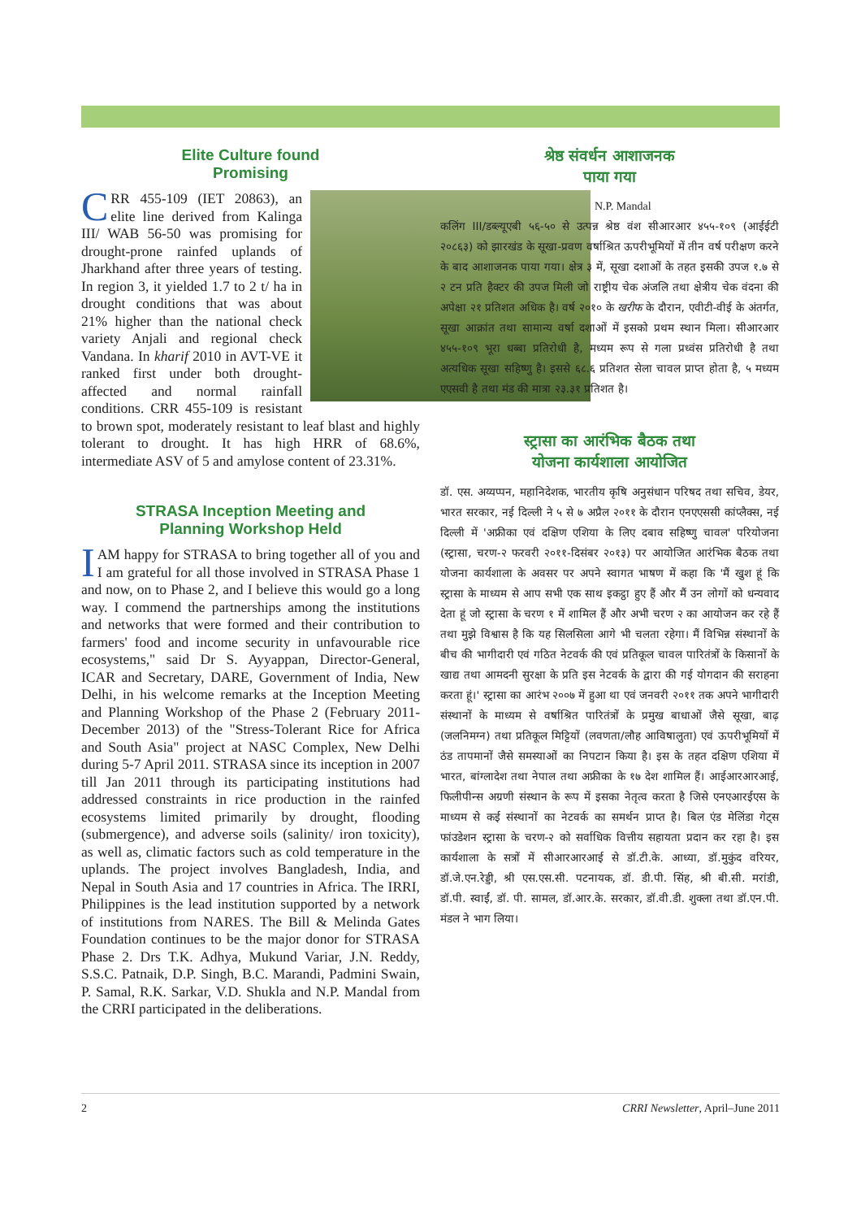Elite Culture found
Promising
CRR 455-109 (IET 20863), an elite line derived from Kalinga III/ WAB 56-50 was promising for drought-prone rainfed uplands of Jharkhand after three years of testing. In region 3, it yielded 1.7 to 2 t/ ha in drought conditions that was about 21% higher than the national check variety Anjali and regional check Vandana. In kharif 2010 in AVT-VE it ranked first under both drought-affected and normal rainfall conditions. CRR 455-109 is resistant to brown spot, moderately resistant to leaf blast and highly tolerant to drought. It has high HRR of 68.6%, intermediate ASV of 5 and amylose content of 23.31%.
STRASA Inception Meeting and
Planning Workshop Held
I AM happy for STRASA to bring together all of you and I am grateful for all those involved in STRASA Phase 1 and now, on to Phase 2, and I believe this would go a long way. I commend the partnerships among the institutions and networks that were formed and their contribution to farmers' food and income security in unfavourable rice ecosystems," said Dr S. Ayyappan, Director-General, ICAR and Secretary, DARE, Government of India, New Delhi, in his welcome remarks at the Inception Meeting and Planning Workshop of the Phase 2 (February 2011-December 2013) of the "Stress-Tolerant Rice for Africa and South Asia" project at NASC Complex, New Delhi during 5-7 April 2011. STRASA since its inception in 2007 till Jan 2011 through its participating institutions had addressed constraints in rice production in the rainfed ecosystems limited primarily by drought, flooding (submergence), and adverse soils (salinity/ iron toxicity), as well as, climatic factors such as cold temperature in the uplands. The project involves Bangladesh, India, and Nepal in South Asia and 17 countries in Africa. The IRRI, Philippines is the lead institution supported by a network of institutions from NARES. The Bill & Melinda Gates Foundation continues to be the major donor for STRASA Phase 2. Drs T.K. Adhya, Mukund Variar, J.N. Reddy, S.S.C. Patnaik, D.P. Singh, B.C. Marandi, Padmini Swain, P. Samal, R.K. Sarkar, V.D. Shukla and N.P. Mandal from the CRRI participated in the deliberations.
श्रेष्ठ संवर्धन आशाजनक
पाया गया
N.P. Mandal
कलिंग III/डब्ल्यूएबी ५६-५० से उत्पन्न श्रेष्ठ वंश सीआरआर ४५५-१०९ (आईईटी २०८६३) को झारखंड के सूखा-प्रवण वर्षाश्रित ऊपरीभूमियों में तीन वर्ष परीक्षण करने के बाद आशाजनक पाया गया। क्षेत्र ३ में, सूखा दशाओं के तहत इसकी उपज १.७ से २ टन प्रति हैक्टर की उपज मिली जो राष्ट्रीय चेक अंजलि तथा क्षेत्रीय चेक वंदना की अपेक्षा २१ प्रतिशत अधिक है। वर्ष २०१० के खरीफ के दौरान, एवीटी-वीई के अंतर्गत, सूखा आक्रांत तथा सामान्य वर्षा दशाओं में इसको प्रथम स्थान मिला। सीआरआर ४५५-१०९ भूरा धब्बा प्रतिरोधी है, मध्यम रूप से गला प्रध्वंस प्रतिरोधी है तथा अत्यधिक सूखा सहिष्णु है। इससे ६८.६ प्रतिशत सेला चावल प्राप्त होता है, ५ मध्यम एएसवी है तथा मंड की मात्रा २३.३१ प्रतिशत है।
स्ट्रासा का आरंभिक बैठक तथा
योजना कार्यशाला आयोजित
डॉ. एस. अय्यप्पन, महानिदेशक, भारतीय कृषि अनुसंधान परिषद तथा सचिव, डेयर, भारत सरकार, नई दिल्ली ने ५ से ७ अप्रैल २०११ के दौरान एनएएससी कांप्लैक्स, नई दिल्ली में 'अफ्रीका एवं दक्षिण एशिया के लिए दबाव सहिष्णु चावल' परियोजना (स्ट्रासा, चरण-२ फरवरी २०११-दिसंबर २०१३) पर आयोजित आरंभिक बैठक तथा योजना कार्यशाला के अवसर पर अपने स्वागत भाषण में कहा कि 'मैं खुश हूं कि स्ट्रासा के माध्यम से आप सभी एक साथ इकट्ठा हुए हैं और मैं उन लोगों को धन्यवाद देता हूं जो स्ट्रासा के चरण १ में शामिल हैं और अभी चरण २ का आयोजन कर रहे हैं तथा मुझे विश्वास है कि यह सिलसिला आगे भी चलता रहेगा। मैं विभिन्न संस्थानों के बीच की भागीदारी एवं गठित नेटवर्क की एवं प्रतिकूल चावल पारितंत्रों के किसानों के खाद्य तथा आमदनी सुरक्षा के प्रति इस नेटवर्क के द्वारा की गई योगदान की सराहना करता हूं।' स्ट्रासा का आरंभ २००७ में हुआ था एवं जनवरी २०११ तक अपने भागीदारी संस्थानों के माध्यम से वर्षाश्रित पारितंत्रों के प्रमुख बाधाओं जैसे सूखा, बाढ़ (जलनिमग्न) तथा प्रतिकूल मिट्टियों (लवणता/लौह आविषालुता) एवं ऊपरीभूमियों में ठंड तापमानों जैसे समस्याओं का निपटान किया है। इस के तहत दक्षिण एशिया में भारत, बांग्लादेश तथा नेपाल तथा अफ्रीका के १७ देश शामिल हैं। आईआरआरआई, फिलीपीन्स अग्रणी संस्थान के रूप में इसका नेतृत्व करता है जिसे एनएआरईएस के माध्यम से कई संस्थानों का नेटवर्क का समर्थन प्राप्त है। बिल एंड मेलिंडा गेट्स फांउडेशन स्ट्रासा के चरण-२ को सर्वाधिक वित्तीय सहायता प्रदान कर रहा है। इस कार्यशाला के सत्रों में सीआरआरआई से डॉ.टी.के. आध्या, डॉ.मुकुंद वरियर, डॉ.जे.एन.रेड्डी, श्री एस.एस.सी. पटनायक, डॉ. डी.पी. सिंह, श्री बी.सी. मरांडी, डॉ.पी. स्वाईं, डॉ. पी. सामल, डॉ.आर.के. सरकार, डॉ.वी.डी. शुक्ला तथा डॉ.एन.पी. मंडल ने भाग लिया।
2 CRRI Newsletter, April–June 2011